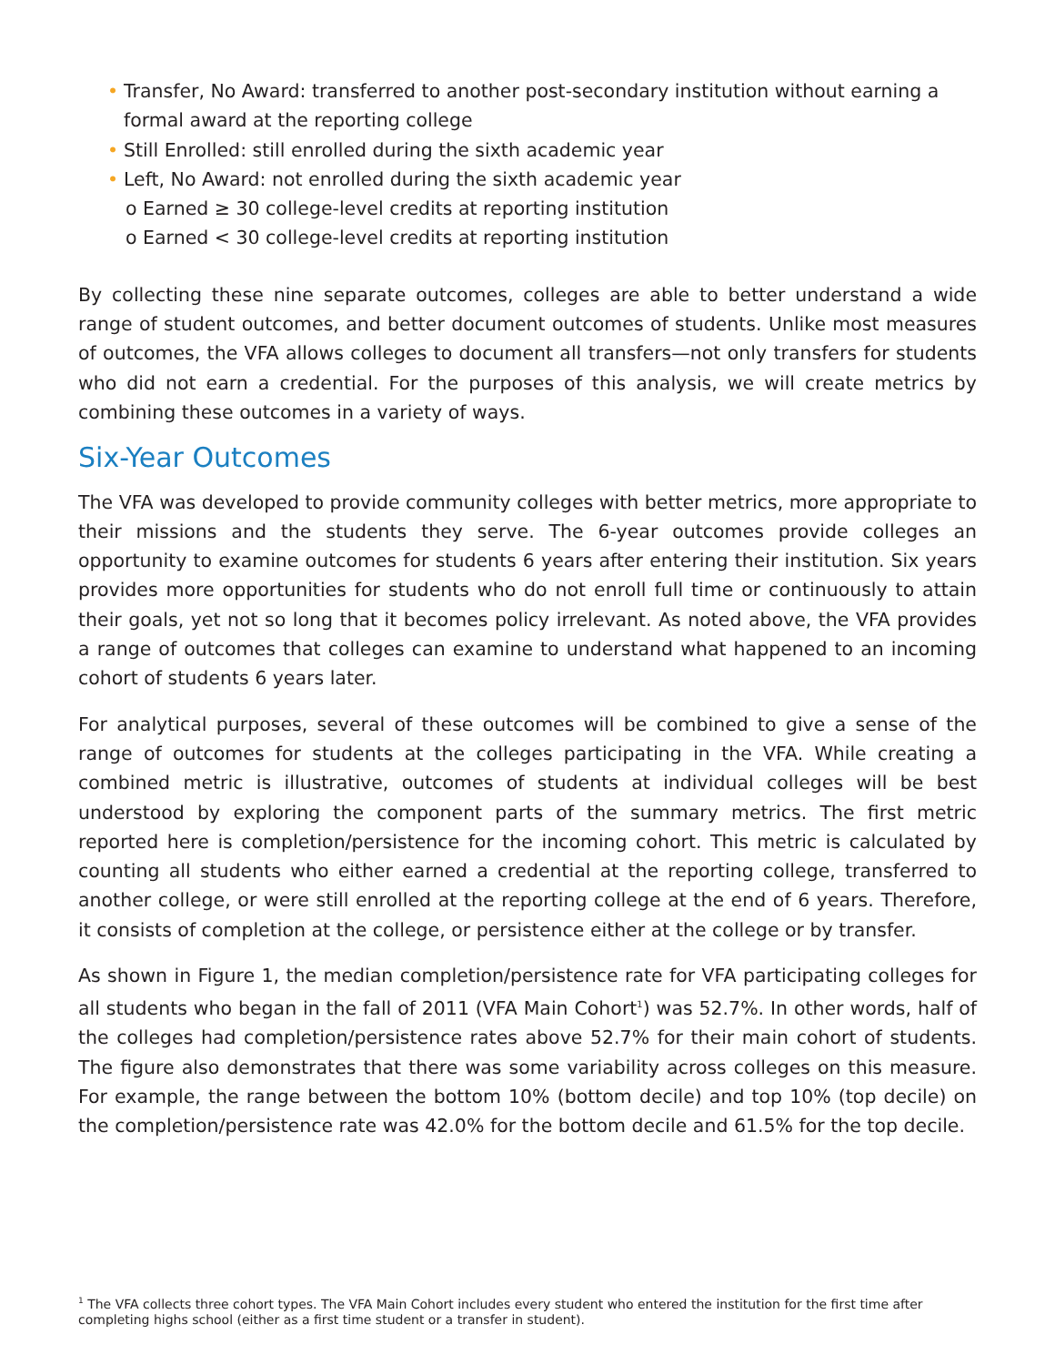• Transfer, No Award: transferred to another post-secondary institution without earning a formal award at the reporting college
• Still Enrolled: still enrolled during the sixth academic year
• Left, No Award: not enrolled during the sixth academic year
o Earned ≥ 30 college-level credits at reporting institution
o Earned < 30 college-level credits at reporting institution
By collecting these nine separate outcomes, colleges are able to better understand a wide range of student outcomes, and better document outcomes of students. Unlike most measures of outcomes, the VFA allows colleges to document all transfers—not only transfers for students who did not earn a credential. For the purposes of this analysis, we will create metrics by combining these outcomes in a variety of ways.
Six-Year Outcomes
The VFA was developed to provide community colleges with better metrics, more appropriate to their missions and the students they serve. The 6-year outcomes provide colleges an opportunity to examine outcomes for students 6 years after entering their institution. Six years provides more opportunities for students who do not enroll full time or continuously to attain their goals, yet not so long that it becomes policy irrelevant. As noted above, the VFA provides a range of outcomes that colleges can examine to understand what happened to an incoming cohort of students 6 years later.
For analytical purposes, several of these outcomes will be combined to give a sense of the range of outcomes for students at the colleges participating in the VFA. While creating a combined metric is illustrative, outcomes of students at individual colleges will be best understood by exploring the component parts of the summary metrics. The first metric reported here is completion/persistence for the incoming cohort. This metric is calculated by counting all students who either earned a credential at the reporting college, transferred to another college, or were still enrolled at the reporting college at the end of 6 years. Therefore, it consists of completion at the college, or persistence either at the college or by transfer.
As shown in Figure 1, the median completion/persistence rate for VFA participating colleges for all students who began in the fall of 2011 (VFA Main Cohort<sup>1</sup>) was 52.7%. In other words, half of the colleges had completion/persistence rates above 52.7% for their main cohort of students. The figure also demonstrates that there was some variability across colleges on this measure. For example, the range between the bottom 10% (bottom decile) and top 10% (top decile) on the completion/persistence rate was 42.0% for the bottom decile and 61.5% for the top decile.
<sup>1</sup> The VFA collects three cohort types. The VFA Main Cohort includes every student who entered the institution for the first time after completing highs school (either as a first time student or a transfer in student).